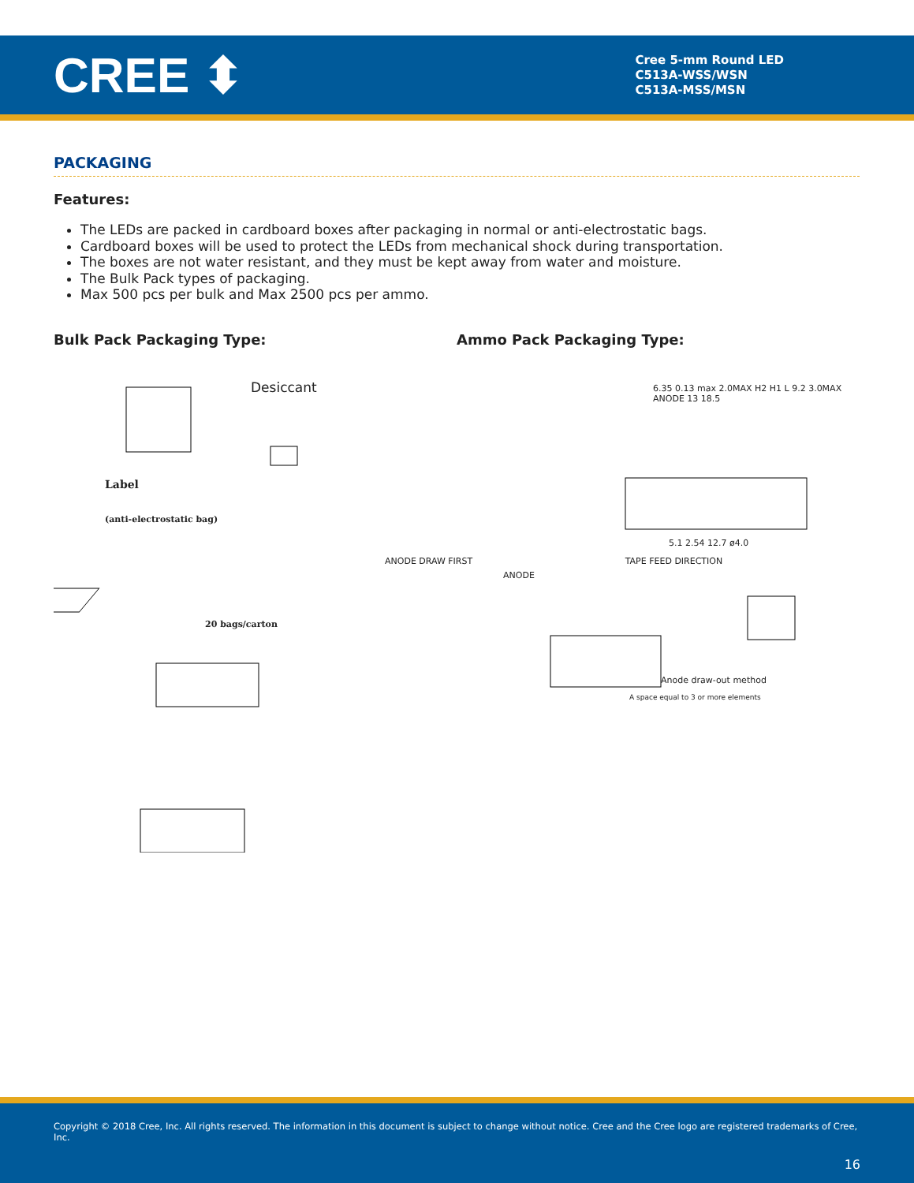CREE ⬍
Cree 5-mm Round LED
C513A-WSS/WSN
C513A-MSS/MSN
PACKAGING
Features:
The LEDs are packed in cardboard boxes after packaging in normal or anti-electrostatic bags.
Cardboard boxes will be used to protect the LEDs from mechanical shock during transportation.
The boxes are not water resistant, and they must be kept away from water and moisture.
The Bulk Pack types of packaging.
Max 500 pcs per bulk and Max 2500 pcs per ammo.
Bulk Pack Packaging Type: Ammo Pack Packaging Type:
Desiccant
Label
(anti-electrostatic bag)
20 bags/carton
6.35 0.13 max 2.0MAX H2 H1 L 9.2 3.0MAX ANODE 13 18.5
5.1 2.54 12.7 ø4.0
ANODE DRAW FIRST TAPE FEED DIRECTION
ANODE
Anode draw-out method
A space equal to 3 or more elements
Copyright © 2018 Cree, Inc. All rights reserved. The information in this document is subject to change without notice. Cree and the Cree logo are registered trademarks of Cree, Inc.
16